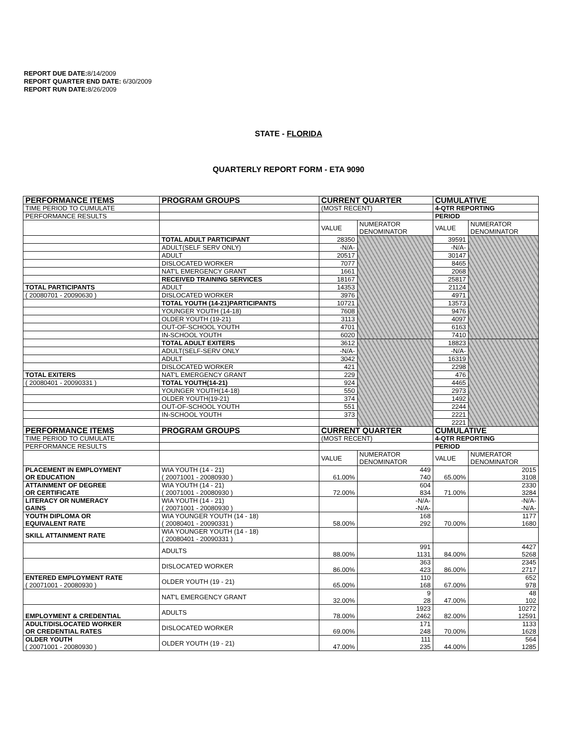REPORT DUE DATE: 8/14/2009
REPORT QUARTER END DATE: 6/30/2009
REPORT RUN DATE: 8/26/2009
STATE - FLORIDA
QUARTERLY REPORT FORM - ETA 9090
| PERFORMANCE ITEMS | PROGRAM GROUPS | CURRENT QUARTER | | CUMULATIVE | |
| --- | --- | --- | --- | --- | --- |
| TIME PERIOD TO CUMULATE | | (MOST RECENT) | | 4-QTR REPORTING | |
| PERFORMANCE RESULTS | | | | PERIOD | |
| | | VALUE | NUMERATOR DENOMINATOR | VALUE | NUMERATOR DENOMINATOR |
| | TOTAL ADULT PARTICIPANT | 28350 | | 39591 | |
| | ADULT(SELF SERV ONLY) | -N/A- | | -N/A- | |
| | ADULT | 20517 | | 30147 | |
| | DISLOCATED WORKER | 7077 | | 8465 | |
| | NAT'L EMERGENCY GRANT | 1661 | | 2068 | |
| | RECEIVED TRAINING SERVICES | 18167 | | 25817 | |
| TOTAL PARTICIPANTS | ADULT | 14353 | | 21124 | |
| ( 20080701 - 20090630 ) | DISLOCATED WORKER | 3976 | | 4971 | |
| | TOTAL YOUTH (14-21)PARTICIPANTS | 10721 | | 13573 | |
| | YOUNGER YOUTH (14-18) | 7608 | | 9476 | |
| | OLDER YOUTH (19-21) | 3113 | | 4097 | |
| | OUT-OF-SCHOOL YOUTH | 4701 | | 6163 | |
| | IN-SCHOOL YOUTH | 6020 | | 7410 | |
| | TOTAL ADULT EXITERS | 3612 | | 18823 | |
| | ADULT(SELF-SERV ONLY | -N/A- | | -N/A- | |
| | ADULT | 3042 | | 16319 | |
| | DISLOCATED WORKER | 421 | | 2298 | |
| TOTAL EXITERS | NAT'L EMERGENCY GRANT | 229 | | 476 | |
| ( 20080401 - 20090331 ) | TOTAL YOUTH(14-21) | 924 | | 4465 | |
| | YOUNGER YOUTH(14-18) | 550 | | 2973 | |
| | OLDER YOUTH(19-21) | 374 | | 1492 | |
| | OUT-OF-SCHOOL YOUTH | 551 | | 2244 | |
| | IN-SCHOOL YOUTH | 373 | | 2221 | |
| | | | | 2221 | |
| PERFORMANCE ITEMS | PROGRAM GROUPS | CURRENT QUARTER | | CUMULATIVE | |
| TIME PERIOD TO CUMULATE | | (MOST RECENT) | | 4-QTR REPORTING | |
| PERFORMANCE RESULTS | | | | PERIOD | |
| | | VALUE | NUMERATOR DENOMINATOR | VALUE | NUMERATOR DENOMINATOR |
| PLACEMENT IN EMPLOYMENT OR EDUCATION | WIA YOUTH (14 - 21) ( 20071001 - 20080930 ) | 61.00% | 449 740 | 65.00% | 2015 3108 |
| ATTAINMENT OF DEGREE OR CERTIFICATE | WIA YOUTH (14 - 21) ( 20071001 - 20080930 ) | 72.00% | 604 834 | 71.00% | 2330 3284 |
| LITERACY OR NUMERACY GAINS | WIA YOUTH (14 - 21) ( 20071001 - 20080930 ) | | -N/A- -N/A- | | -N/A- -N/A- |
| YOUTH DIPLOMA OR EQUIVALENT RATE | WIA YOUNGER YOUTH (14 - 18) ( 20080401 - 20090331 ) | 58.00% | 168 292 | 70.00% | 1177 1680 |
| SKILL ATTAINMENT RATE | WIA YOUNGER YOUTH (14 - 18) ( 20080401 - 20090331 ) | | | | |
| | ADULTS | 88.00% | 991 1131 | 84.00% | 4427 5268 |
| | DISLOCATED WORKER | 86.00% | 363 423 | 86.00% | 2345 2717 |
| ENTERED EMPLOYMENT RATE ( 20071001 - 20080930 ) | OLDER YOUTH (19 - 21) | 65.00% | 110 168 | 67.00% | 652 978 |
| | NAT'L EMERGENCY GRANT | 32.00% | 9 28 | 47.00% | 48 102 |
| EMPLOYMENT & CREDENTIAL | ADULTS | 78.00% | 1923 2462 | 82.00% | 10272 12591 |
| ADULT/DISLOCATED WORKER OR CREDENTIAL RATES | DISLOCATED WORKER | 69.00% | 171 248 | 70.00% | 1133 1628 |
| OLDER YOUTH ( 20071001 - 20080930 ) | OLDER YOUTH (19 - 21) | 47.00% | 111 235 | 44.00% | 564 1285 |